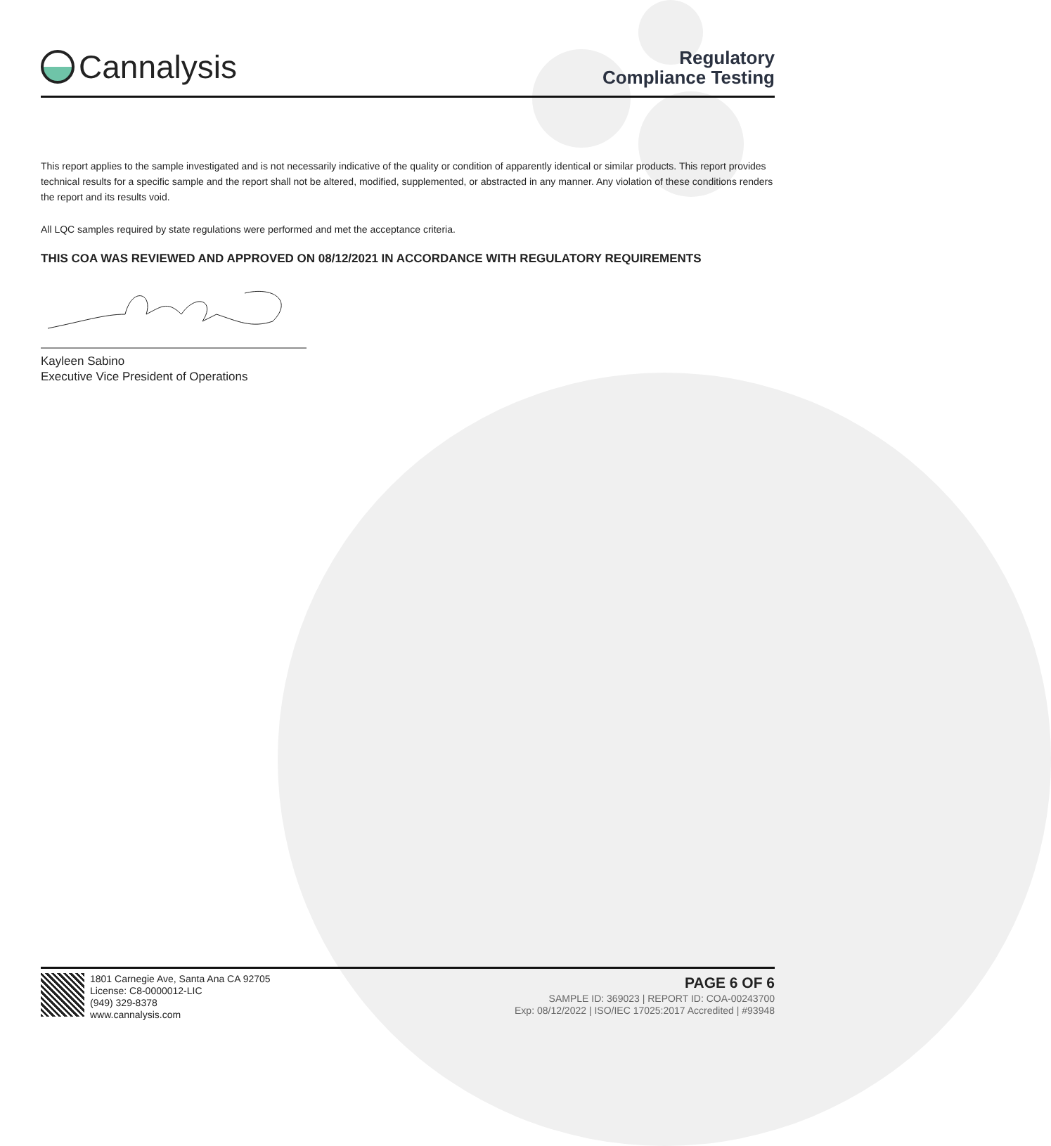Cannalysis
Regulatory
Compliance Testing
This report applies to the sample investigated and is not necessarily indicative of the quality or condition of apparently identical or similar products. This report provides technical results for a specific sample and the report shall not be altered, modified, supplemented, or abstracted in any manner. Any violation of these conditions renders the report and its results void.
All LQC samples required by state regulations were performed and met the acceptance criteria.
THIS COA WAS REVIEWED AND APPROVED ON 08/12/2021 IN ACCORDANCE WITH REGULATORY REQUIREMENTS
Kayleen Sabino
Executive Vice President of Operations
1801 Carnegie Ave, Santa Ana CA 92705
License: C8-0000012-LIC
(949) 329-8378
www.cannalysis.com
PAGE 6 OF 6
SAMPLE ID: 369023 | REPORT ID: COA-00243700
Exp: 08/12/2022 | ISO/IEC 17025:2017 Accredited | #93948